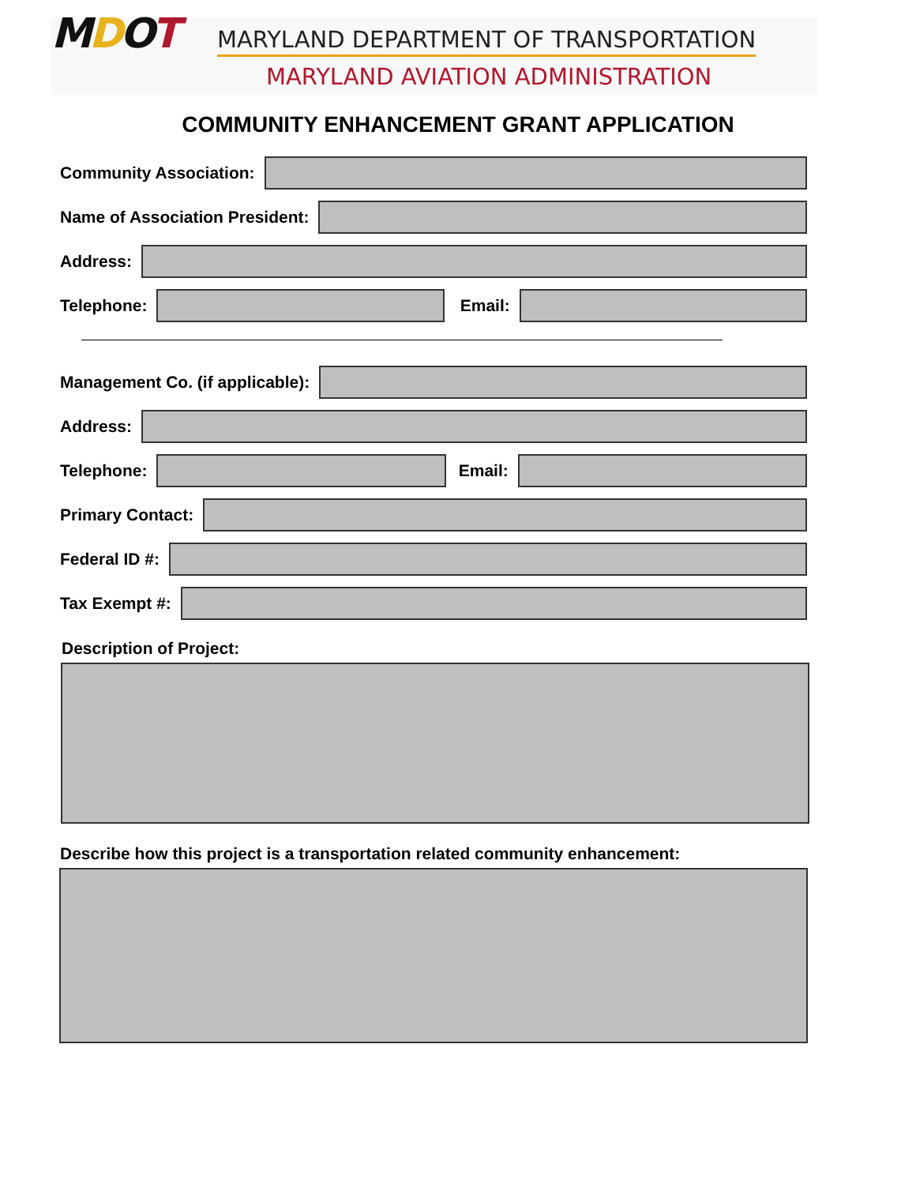MDOT
MARYLAND DEPARTMENT OF TRANSPORTATION
MARYLAND AVIATION ADMINISTRATION
COMMUNITY ENHANCEMENT GRANT APPLICATION
Community Association:
Name of Association President:
Address:
Telephone: Email:
Management Co. (if applicable):
Address:
Telephone: Email:
Primary Contact:
Federal ID #:
Tax Exempt #:
Description of Project:
Describe how this project is a transportation related community enhancement: